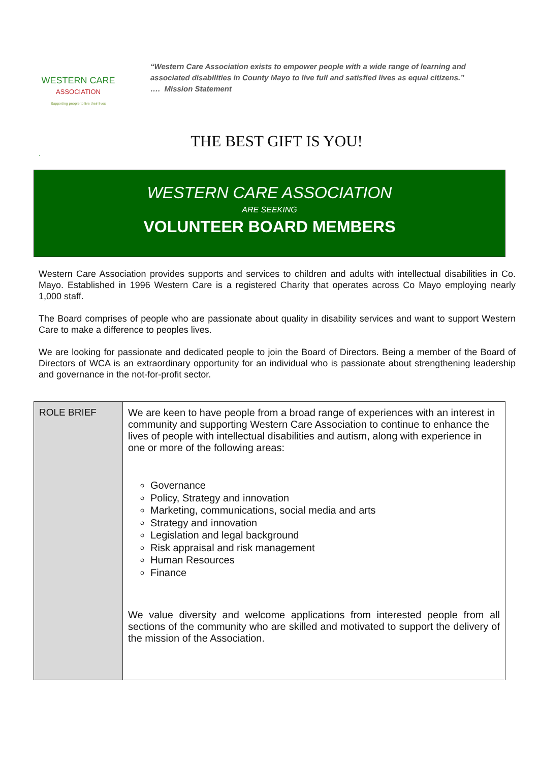WESTERN CARE
ASSOCIATION
Supporting people to live their lives
“Western Care Association exists to empower people with a wide range of learning and associated disabilities in County Mayo to live full and satisfied lives as equal citizens.”
…. Mission Statement
THE BEST GIFT IS YOU!
.
WESTERN CARE ASSOCIATION
ARE SEEKING
VOLUNTEER BOARD MEMBERS
Western Care Association provides supports and services to children and adults with intellectual disabilities in Co. Mayo. Established in 1996 Western Care is a registered Charity that operates across Co Mayo employing nearly 1,000 staff.
The Board comprises of people who are passionate about quality in disability services and want to support Western Care to make a difference to peoples lives.
We are looking for passionate and dedicated people to join the Board of Directors. Being a member of the Board of Directors of WCA is an extraordinary opportunity for an individual who is passionate about strengthening leadership and governance in the not-for-profit sector.
| ROLE BRIEF | We are keen to have people from a broad range of experiences with an interest in community and supporting Western Care Association to continue to enhance the lives of people with intellectual disabilities and autism, along with experience in one or more of the following areas: Governance Policy, Strategy and innovation Marketing, communications, social media and arts Strategy and innovation Legislation and legal background Risk appraisal and risk management Human Resources Finance We value diversity and welcome applications from interested people from all sections of the community who are skilled and motivated to support the delivery of the mission of the Association. |